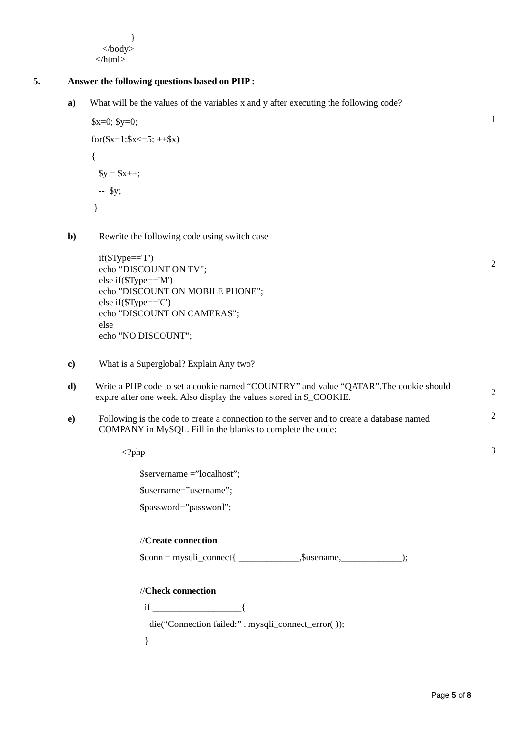}
</body>
</html>
5. Answer the following questions based on PHP :
a) What will be the values of the variables x and y after executing the following code?
1
$x=0; $y=0;
for($x=1;$x<=5; ++$x)
{
$y = $x++;
-- $y;
}
b) Rewrite the following code using switch case
2
if($Type=='T')
echo “DISCOUNT ON TV";
else if($Type=='M')
echo "DISCOUNT ON MOBILE PHONE";
else if($Type=='C')
echo "DISCOUNT ON CAMERAS";
else
echo "NO DISCOUNT";
c) What is a Superglobal? Explain Any two?
2
d) Write a PHP code to set a cookie named “COUNTRY” and value “QATAR”.The cookie should expire after one week. Also display the values stored in $_COOKIE.
2
e) Following is the code to create a connection to the server and to create a database named COMPANY in MySQL. Fill in the blanks to complete the code:
3
<?php
$servername =”localhost”;
$username=”username”;
$password=”password”;
//Create connection
$conn = mysqli_connect{ _____________,$usename,_____________);
//Check connection
if ___________________{
die(“Connection failed:” . mysqli_connect_error( ));
}
Page 5 of 8